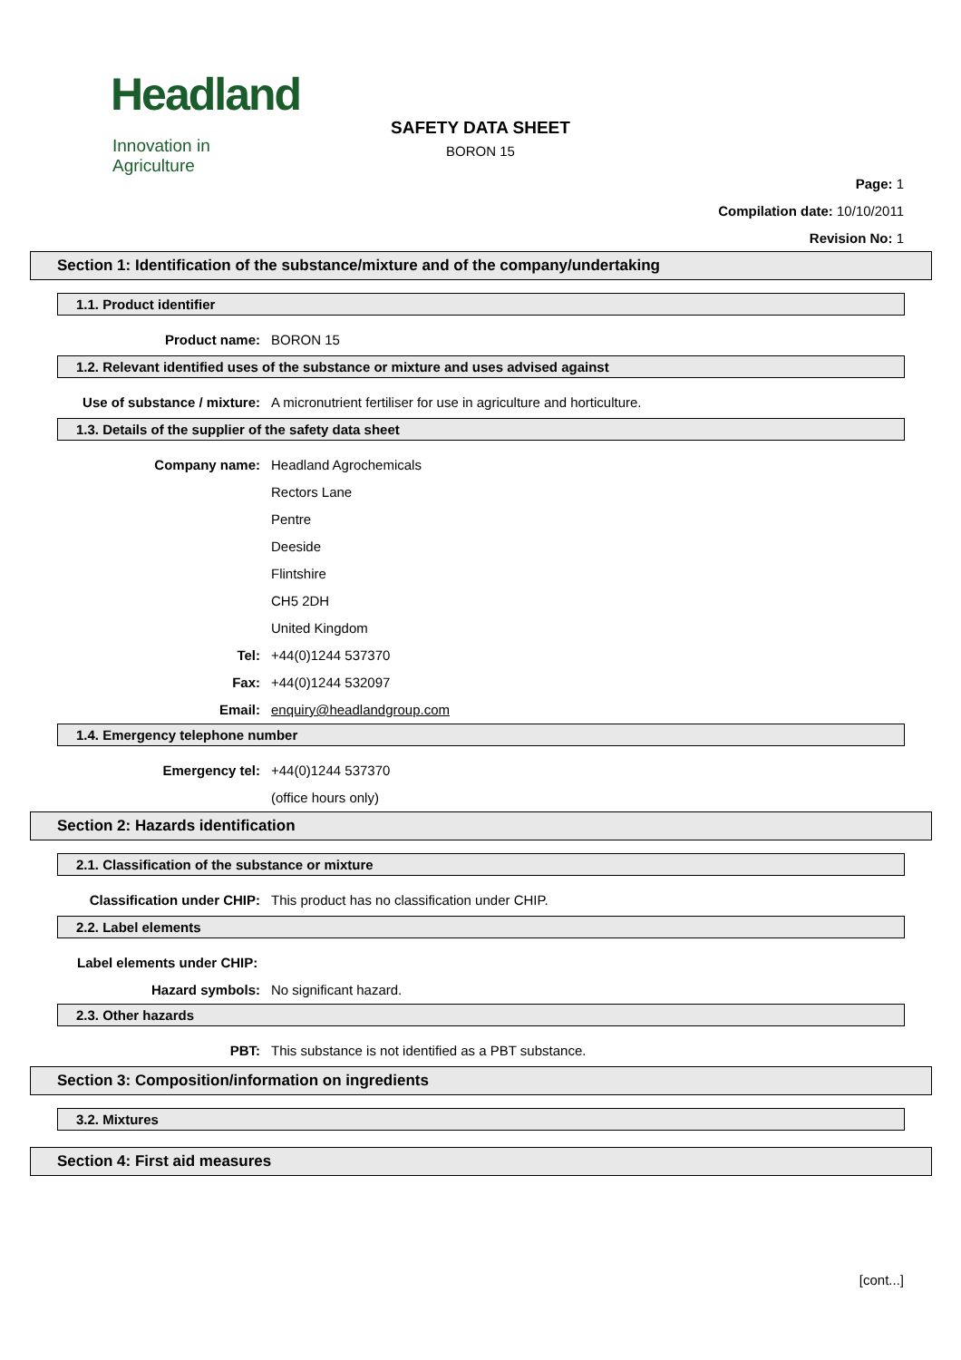Headland
Innovation in Agriculture
SAFETY DATA SHEET
BORON 15
Page: 1
Compilation date: 10/10/2011
Revision No: 1
Section 1: Identification of the substance/mixture and of the company/undertaking
1.1. Product identifier
Product name: BORON 15
1.2. Relevant identified uses of the substance or mixture and uses advised against
Use of substance / mixture: A micronutrient fertiliser for use in agriculture and horticulture.
1.3. Details of the supplier of the safety data sheet
Company name: Headland Agrochemicals
Rectors Lane
Pentre
Deeside
Flintshire
CH5 2DH
United Kingdom
Tel: +44(0)1244 537370
Fax: +44(0)1244 532097
Email: enquiry@headlandgroup.com
1.4. Emergency telephone number
Emergency tel: +44(0)1244 537370
(office hours only)
Section 2: Hazards identification
2.1. Classification of the substance or mixture
Classification under CHIP: This product has no classification under CHIP.
2.2. Label elements
Label elements under CHIP:
Hazard symbols: No significant hazard.
2.3. Other hazards
PBT: This substance is not identified as a PBT substance.
Section 3: Composition/information on ingredients
3.2. Mixtures
Section 4: First aid measures
[cont...]